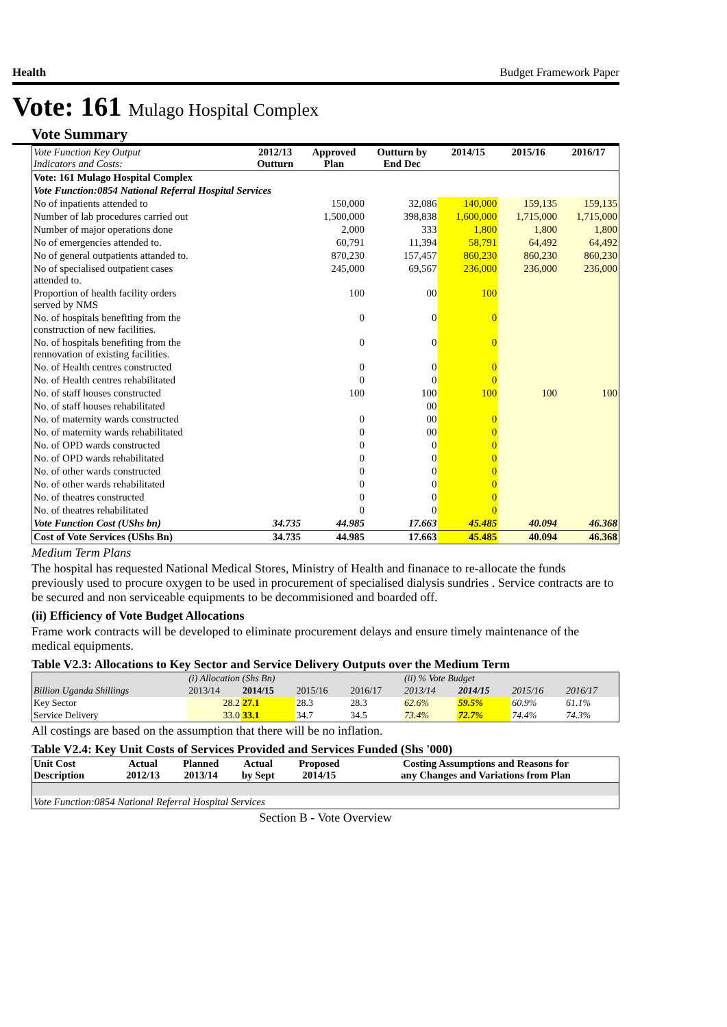Health Budget Framework Paper
Vote: 161 Mulago Hospital Complex
Vote Summary
| Vote Function Key Output Indicators and Costs: | 2012/13 Outturn | Approved Plan | Outturn by End Dec | 2014/15 | 2015/16 | 2016/17 |
| Vote: 161 Mulago Hospital Complex | | | | | | |
| Vote Function:0854 National Referral Hospital Services | | | | | | |
| No of inpatients attended to | | 150,000 | 32,086 | 140,000 | 159,135 | 159,135 |
| Number of lab procedures carried out | | 1,500,000 | 398,838 | 1,600,000 | 1,715,000 | 1,715,000 |
| Number of major operations done | | 2,000 | 333 | 1,800 | 1,800 | 1,800 |
| No of emergencies attended to. | | 60,791 | 11,394 | 58,791 | 64,492 | 64,492 |
| No of general outpatients attanded to. | | 870,230 | 157,457 | 860,230 | 860,230 | 860,230 |
| No of specialised outpatient cases attended to. | | 245,000 | 69,567 | 236,000 | 236,000 | 236,000 |
| Proportion of health facility orders served by NMS | | 100 | 00 | 100 | | |
| No. of hospitals benefiting from the construction of new facilities. | | 0 | 0 | 0 | | |
| No. of hospitals benefiting from the rennovation of existing facilities. | | 0 | 0 | 0 | | |
| No. of Health centres constructed | | 0 | 0 | 0 | | |
| No. of Health centres rehabilitated | | 0 | 0 | 0 | | |
| No. of staff houses constructed | | 100 | 100 | 100 | 100 | 100 |
| No. of staff houses rehabilitated | | | 00 | | | |
| No. of maternity wards constructed | | 0 | 00 | 0 | | |
| No. of maternity wards rehabilitated | | 0 | 00 | 0 | | |
| No. of OPD wards constructed | | 0 | 0 | 0 | | |
| No. of OPD wards rehabilitated | | 0 | 0 | 0 | | |
| No. of other wards constructed | | 0 | 0 | 0 | | |
| No. of other wards rehabilitated | | 0 | 0 | 0 | | |
| No. of theatres constructed | | 0 | 0 | 0 | | |
| No. of theatres rehabilitated | | 0 | 0 | 0 | | |
| Vote Function Cost (UShs bn) | 34.735 | 44.985 | 17.663 | 45.485 | 40.094 | 46.368 |
| Cost of Vote Services (UShs Bn) | 34.735 | 44.985 | 17.663 | 45.485 | 40.094 | 46.368 |
Medium Term Plans
The hospital has requested National Medical Stores, Ministry of Health and finanace to re-allocate the funds previously used to procure oxygen to be used in procurement of specialised dialysis sundries . Service contracts are to be secured and non serviceable equipments to be decommisioned and boarded off.
(ii) Efficiency of Vote Budget Allocations
Frame work contracts will be developed to eliminate procurement delays and ensure timely maintenance of the medical equipments.
Table V2.3: Allocations to Key Sector and Service Delivery Outputs over the Medium Term
| | (i) Allocation (Shs Bn) | | | | (ii) % Vote Budget | | | |
| Billion Uganda Shillings | 2013/14 | 2014/15 | 2015/16 | 2016/17 | 2013/14 | 2014/15 | 2015/16 | 2016/17 |
| Key Sector | 28.2 | 27.1 | 28.3 | 28.3 | 62.6% | 59.5% | 60.9% | 61.1% |
| Service Delivery | 33.0 | 33.1 | 34.7 | 34.5 | 73.4% | 72.7% | 74.4% | 74.3% |
All costings are based on the assumption that there will be no inflation.
Table V2.4: Key Unit Costs of Services Provided and Services Funded (Shs '000)
| Unit Cost Description | Actual 2012/13 | Planned 2013/14 | Actual by Sept | Proposed 2014/15 | Costing Assumptions and Reasons for any Changes and Variations from Plan |
| --- | --- | --- | --- | --- | --- |
| Vote Function:0854 National Referral Hospital Services | | | | | |
Section B - Vote Overview